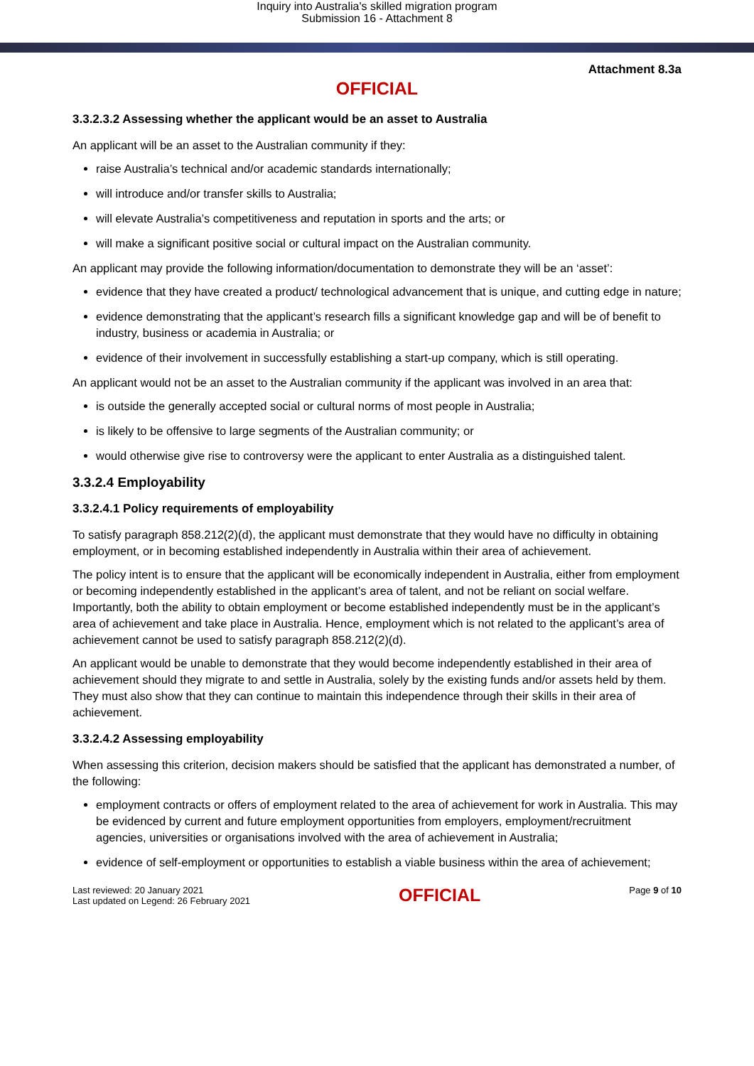Inquiry into Australia's skilled migration program
Submission 16 - Attachment 8
Attachment 8.3a
OFFICIAL
3.3.2.3.2 Assessing whether the applicant would be an asset to Australia
An applicant will be an asset to the Australian community if they:
raise Australia’s technical and/or academic standards internationally;
will introduce and/or transfer skills to Australia;
will elevate Australia’s competitiveness and reputation in sports and the arts; or
will make a significant positive social or cultural impact on the Australian community.
An applicant may provide the following information/documentation to demonstrate they will be an ‘asset’:
evidence that they have created a product/ technological advancement that is unique, and cutting edge in nature;
evidence demonstrating that the applicant’s research fills a significant knowledge gap and will be of benefit to industry, business or academia in Australia; or
evidence of their involvement in successfully establishing a start-up company, which is still operating.
An applicant would not be an asset to the Australian community if the applicant was involved in an area that:
is outside the generally accepted social or cultural norms of most people in Australia;
is likely to be offensive to large segments of the Australian community; or
would otherwise give rise to controversy were the applicant to enter Australia as a distinguished talent.
3.3.2.4 Employability
3.3.2.4.1 Policy requirements of employability
To satisfy paragraph 858.212(2)(d), the applicant must demonstrate that they would have no difficulty in obtaining employment, or in becoming established independently in Australia within their area of achievement.
The policy intent is to ensure that the applicant will be economically independent in Australia, either from employment or becoming independently established in the applicant’s area of talent, and not be reliant on social welfare. Importantly, both the ability to obtain employment or become established independently must be in the applicant’s area of achievement and take place in Australia. Hence, employment which is not related to the applicant’s area of achievement cannot be used to satisfy paragraph 858.212(2)(d).
An applicant would be unable to demonstrate that they would become independently established in their area of achievement should they migrate to and settle in Australia, solely by the existing funds and/or assets held by them. They must also show that they can continue to maintain this independence through their skills in their area of achievement.
3.3.2.4.2 Assessing employability
When assessing this criterion, decision makers should be satisfied that the applicant has demonstrated a number, of the following:
employment contracts or offers of employment related to the area of achievement for work in Australia. This may be evidenced by current and future employment opportunities from employers, employment/recruitment agencies, universities or organisations involved with the area of achievement in Australia;
evidence of self-employment or opportunities to establish a viable business within the area of achievement;
Last reviewed: 20 January 2021
Last updated on Legend: 26 February 2021
OFFICIAL
Page 9 of 10